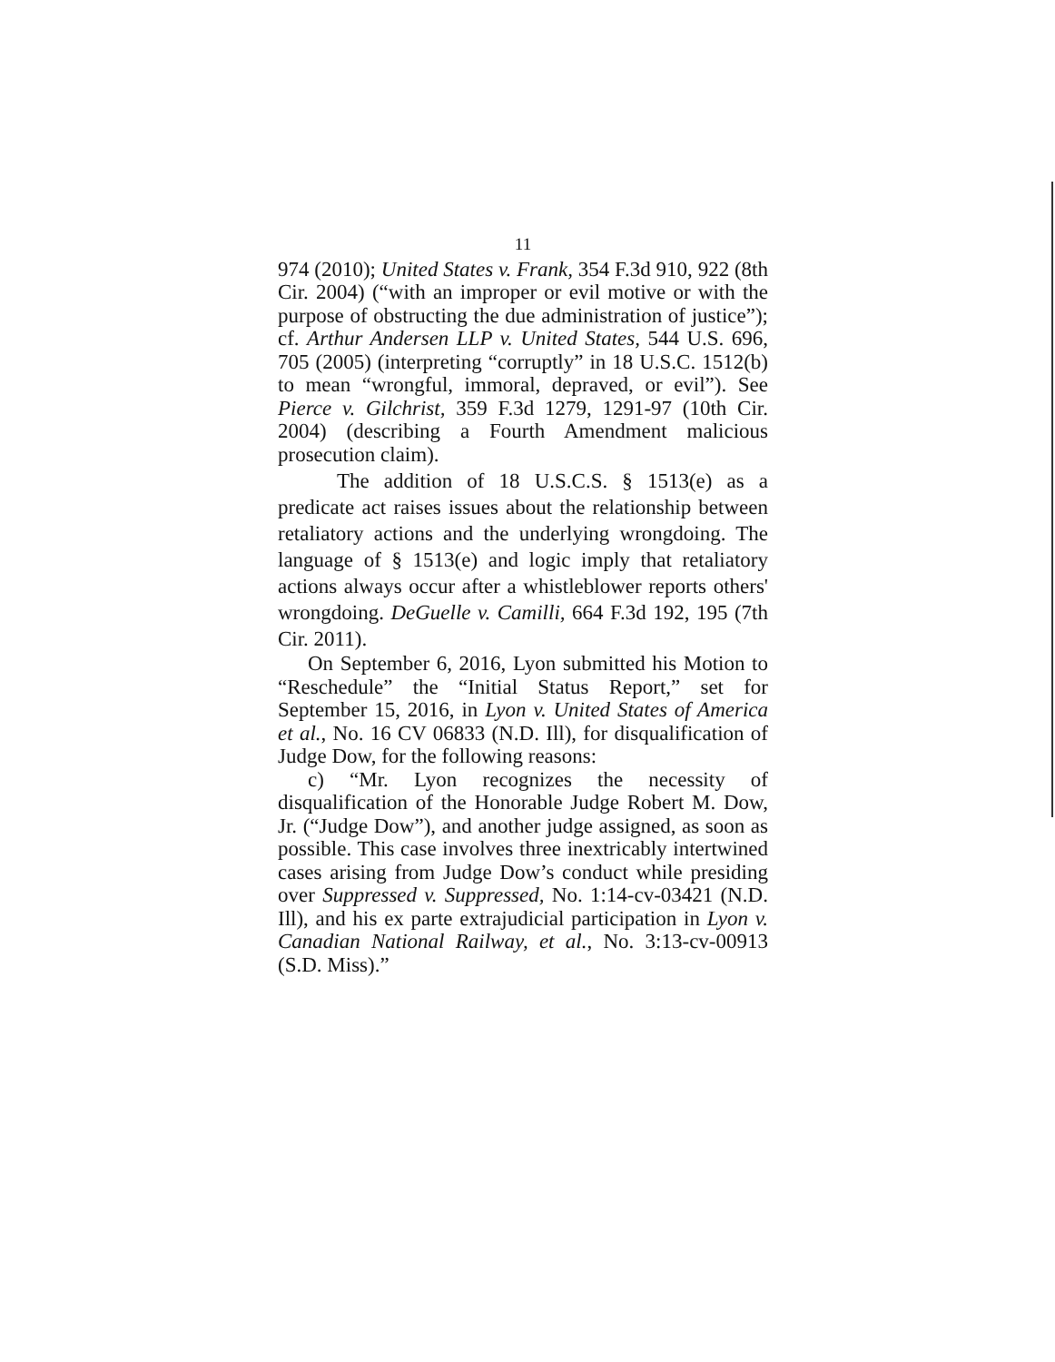11
974 (2010); United States v. Frank, 354 F.3d 910, 922 (8th Cir. 2004) (“with an improper or evil motive or with the purpose of obstructing the due administration of justice”); cf. Arthur Andersen LLP v. United States, 544 U.S. 696, 705 (2005) (interpreting “corruptly” in 18 U.S.C. 1512(b) to mean “wrongful, immoral, depraved, or evil”). See Pierce v. Gilchrist, 359 F.3d 1279, 1291-97 (10th Cir. 2004) (describing a Fourth Amendment malicious prosecution claim).
The addition of 18 U.S.C.S. § 1513(e) as a predicate act raises issues about the relationship between retaliatory actions and the underlying wrongdoing. The language of § 1513(e) and logic imply that retaliatory actions always occur after a whistleblower reports others' wrongdoing. DeGuelle v. Camilli, 664 F.3d 192, 195 (7th Cir. 2011).
On September 6, 2016, Lyon submitted his Motion to “Reschedule” the “Initial Status Report,” set for September 15, 2016, in Lyon v. United States of America et al., No. 16 CV 06833 (N.D. Ill), for disqualification of Judge Dow, for the following reasons:
c) “Mr. Lyon recognizes the necessity of disqualification of the Honorable Judge Robert M. Dow, Jr. (“Judge Dow”), and another judge assigned, as soon as possible. This case involves three inextricably intertwined cases arising from Judge Dow’s conduct while presiding over Suppressed v. Suppressed, No. 1:14-cv-03421 (N.D. Ill), and his ex parte extrajudicial participation in Lyon v. Canadian National Railway, et al., No. 3:13-cv-00913 (S.D. Miss).”